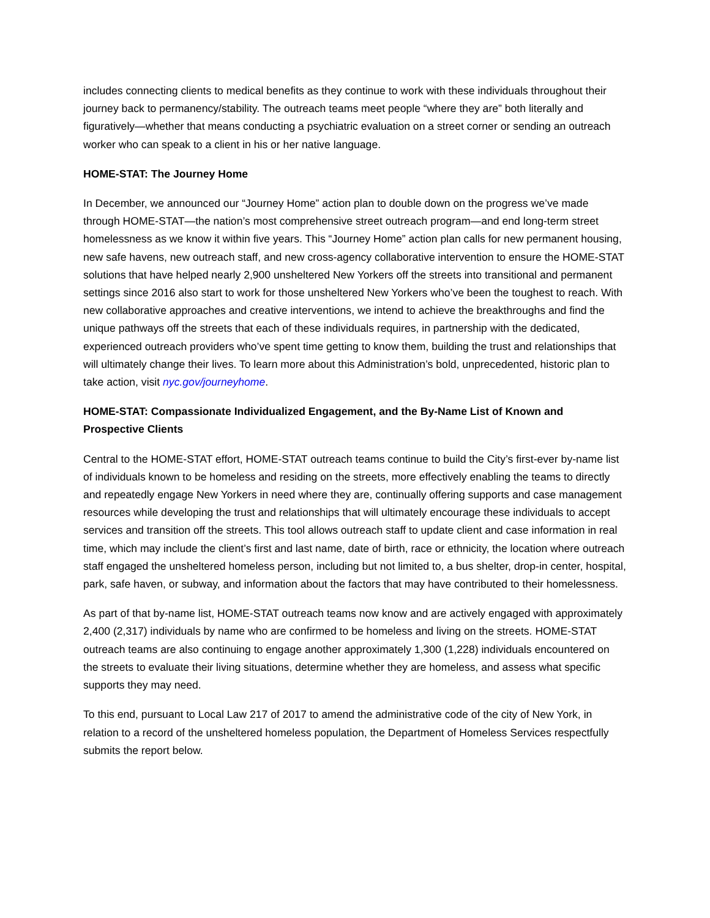includes connecting clients to medical benefits as they continue to work with these individuals throughout their journey back to permanency/stability. The outreach teams meet people “where they are” both literally and figuratively—whether that means conducting a psychiatric evaluation on a street corner or sending an outreach worker who can speak to a client in his or her native language.
HOME-STAT: The Journey Home
In December, we announced our “Journey Home” action plan to double down on the progress we’ve made through HOME-STAT—the nation’s most comprehensive street outreach program—and end long-term street homelessness as we know it within five years. This “Journey Home” action plan calls for new permanent housing, new safe havens, new outreach staff, and new cross-agency collaborative intervention to ensure the HOME-STAT solutions that have helped nearly 2,900 unsheltered New Yorkers off the streets into transitional and permanent settings since 2016 also start to work for those unsheltered New Yorkers who’ve been the toughest to reach. With new collaborative approaches and creative interventions, we intend to achieve the breakthroughs and find the unique pathways off the streets that each of these individuals requires, in partnership with the dedicated, experienced outreach providers who’ve spent time getting to know them, building the trust and relationships that will ultimately change their lives. To learn more about this Administration’s bold, unprecedented, historic plan to take action, visit nyc.gov/journeyhome.
HOME-STAT: Compassionate Individualized Engagement, and the By-Name List of Known and Prospective Clients
Central to the HOME-STAT effort, HOME-STAT outreach teams continue to build the City’s first-ever by-name list of individuals known to be homeless and residing on the streets, more effectively enabling the teams to directly and repeatedly engage New Yorkers in need where they are, continually offering supports and case management resources while developing the trust and relationships that will ultimately encourage these individuals to accept services and transition off the streets. This tool allows outreach staff to update client and case information in real time, which may include the client’s first and last name, date of birth, race or ethnicity, the location where outreach staff engaged the unsheltered homeless person, including but not limited to, a bus shelter, drop-in center, hospital, park, safe haven, or subway, and information about the factors that may have contributed to their homelessness.
As part of that by-name list, HOME-STAT outreach teams now know and are actively engaged with approximately 2,400 (2,317) individuals by name who are confirmed to be homeless and living on the streets. HOME-STAT outreach teams are also continuing to engage another approximately 1,300 (1,228) individuals encountered on the streets to evaluate their living situations, determine whether they are homeless, and assess what specific supports they may need.
To this end, pursuant to Local Law 217 of 2017 to amend the administrative code of the city of New York, in relation to a record of the unsheltered homeless population, the Department of Homeless Services respectfully submits the report below.